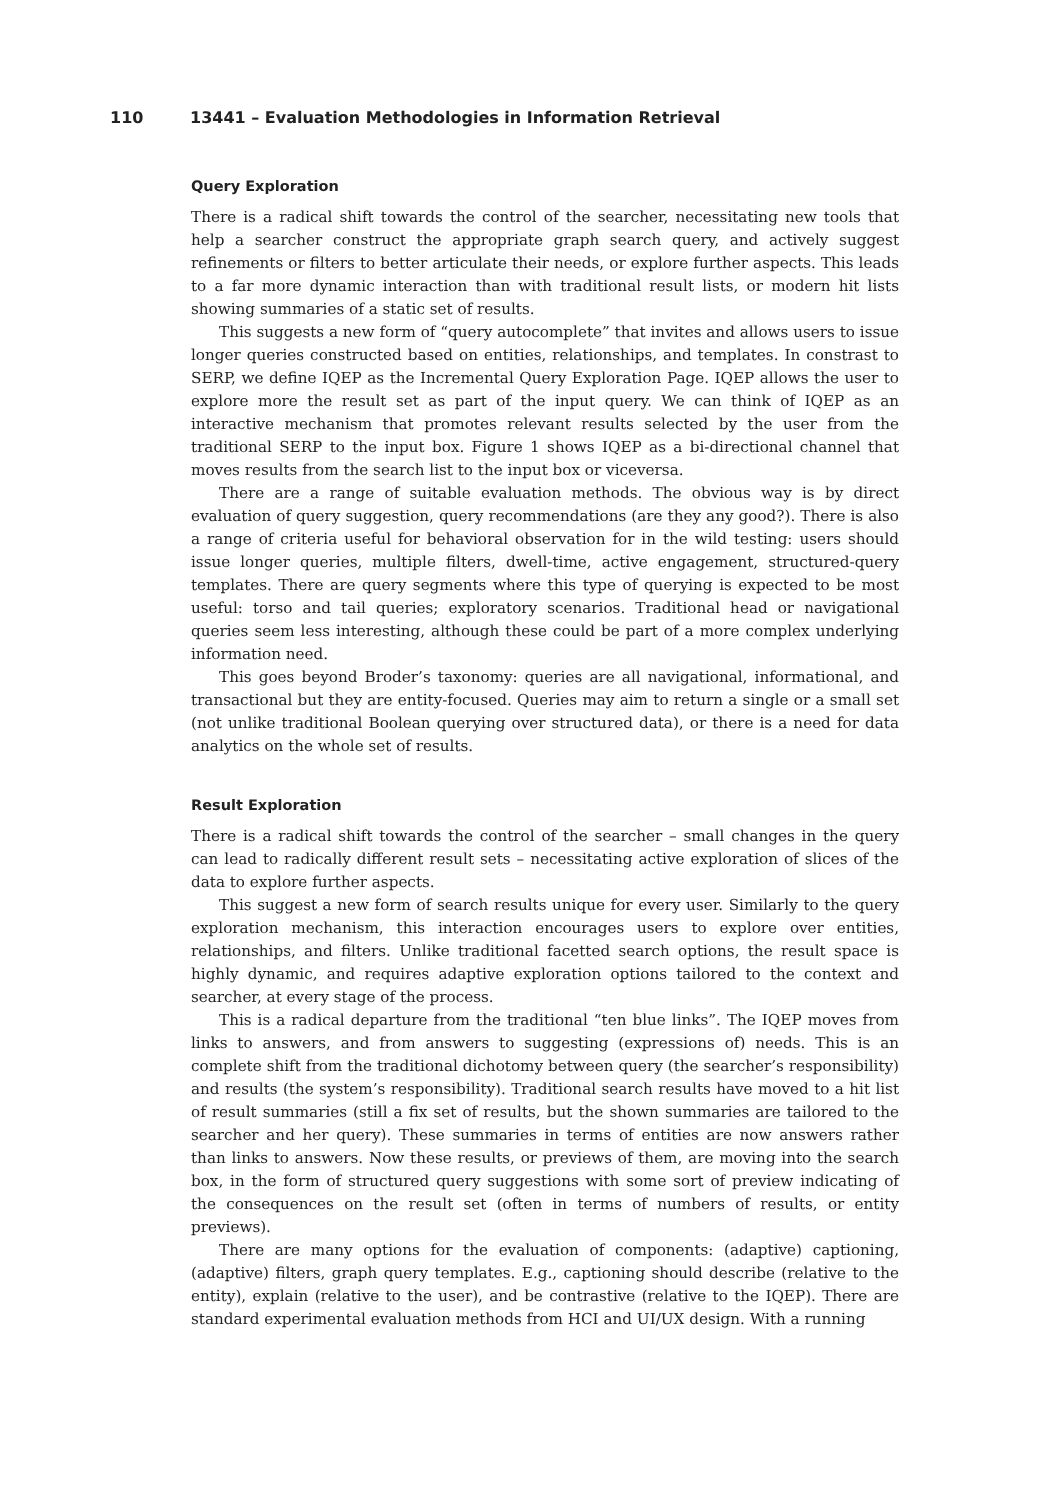110 13441 – Evaluation Methodologies in Information Retrieval
Query Exploration
There is a radical shift towards the control of the searcher, necessitating new tools that help a searcher construct the appropriate graph search query, and actively suggest refinements or filters to better articulate their needs, or explore further aspects. This leads to a far more dynamic interaction than with traditional result lists, or modern hit lists showing summaries of a static set of results.
This suggests a new form of “query autocomplete” that invites and allows users to issue longer queries constructed based on entities, relationships, and templates. In constrast to SERP, we define IQEP as the Incremental Query Exploration Page. IQEP allows the user to explore more the result set as part of the input query. We can think of IQEP as an interactive mechanism that promotes relevant results selected by the user from the traditional SERP to the input box. Figure 1 shows IQEP as a bi-directional channel that moves results from the search list to the input box or viceversa.
There are a range of suitable evaluation methods. The obvious way is by direct evaluation of query suggestion, query recommendations (are they any good?). There is also a range of criteria useful for behavioral observation for in the wild testing: users should issue longer queries, multiple filters, dwell-time, active engagement, structured-query templates. There are query segments where this type of querying is expected to be most useful: torso and tail queries; exploratory scenarios. Traditional head or navigational queries seem less interesting, although these could be part of a more complex underlying information need.
This goes beyond Broder’s taxonomy: queries are all navigational, informational, and transactional but they are entity-focused. Queries may aim to return a single or a small set (not unlike traditional Boolean querying over structured data), or there is a need for data analytics on the whole set of results.
Result Exploration
There is a radical shift towards the control of the searcher – small changes in the query can lead to radically different result sets – necessitating active exploration of slices of the data to explore further aspects.
This suggest a new form of search results unique for every user. Similarly to the query exploration mechanism, this interaction encourages users to explore over entities, relationships, and filters. Unlike traditional facetted search options, the result space is highly dynamic, and requires adaptive exploration options tailored to the context and searcher, at every stage of the process.
This is a radical departure from the traditional “ten blue links”. The IQEP moves from links to answers, and from answers to suggesting (expressions of) needs. This is an complete shift from the traditional dichotomy between query (the searcher’s responsibility) and results (the system’s responsibility). Traditional search results have moved to a hit list of result summaries (still a fix set of results, but the shown summaries are tailored to the searcher and her query). These summaries in terms of entities are now answers rather than links to answers. Now these results, or previews of them, are moving into the search box, in the form of structured query suggestions with some sort of preview indicating of the consequences on the result set (often in terms of numbers of results, or entity previews).
There are many options for the evaluation of components: (adaptive) captioning, (adaptive) filters, graph query templates. E.g., captioning should describe (relative to the entity), explain (relative to the user), and be contrastive (relative to the IQEP). There are standard experimental evaluation methods from HCI and UI/UX design. With a running